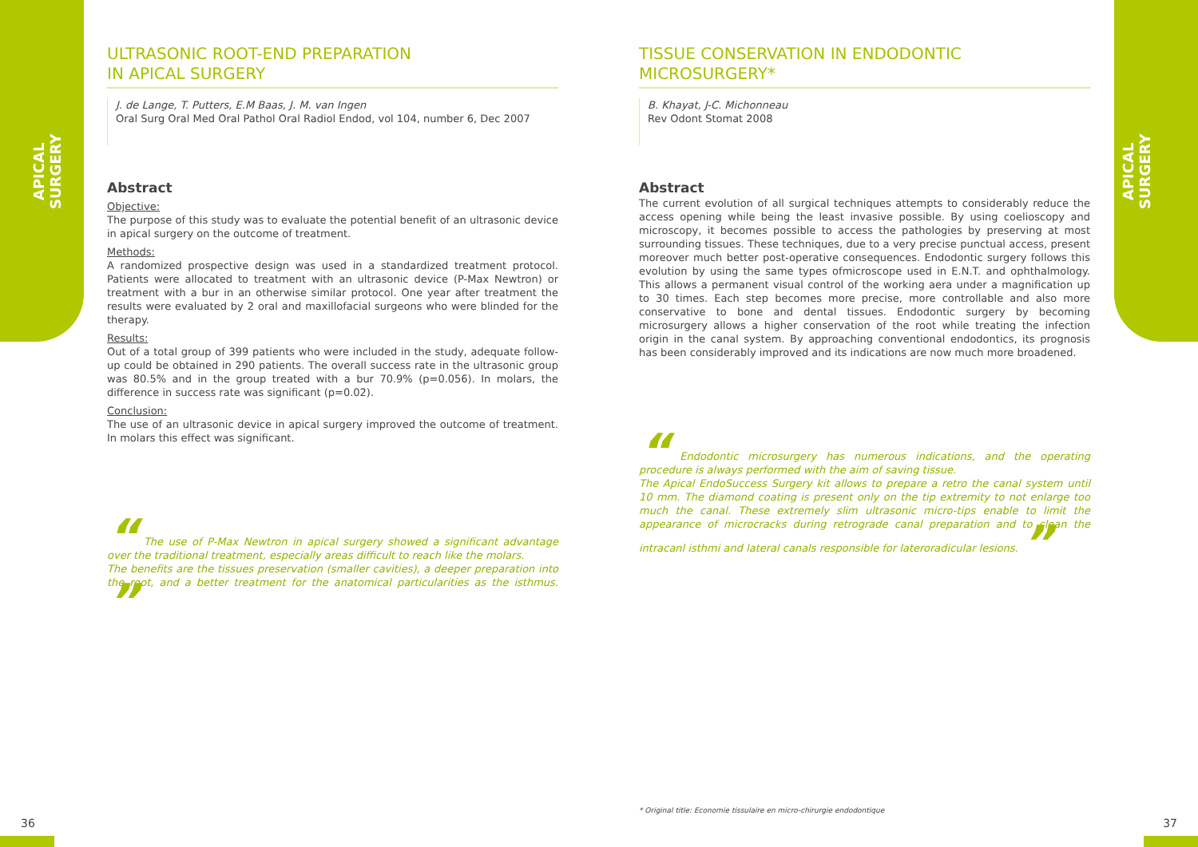APICAL SURGERY
APICAL SURGERY
ULTRASONIC ROOT-END PREPARATION
IN APICAL SURGERY
J. de Lange, T. Putters, E.M Baas, J. M. van Ingen
Oral Surg Oral Med Oral Pathol Oral Radiol Endod, vol 104, number 6, Dec 2007
Abstract
Objective:
The purpose of this study was to evaluate the potential benefit of an ultrasonic device in apical surgery on the outcome of treatment.
Methods:
A randomized prospective design was used in a standardized treatment protocol. Patients were allocated to treatment with an ultrasonic device (P-Max Newtron) or treatment with a bur in an otherwise similar protocol. One year after treatment the results were evaluated by 2 oral and maxillofacial surgeons who were blinded for the therapy.
Results:
Out of a total group of 399 patients who were included in the study, adequate follow-up could be obtained in 290 patients. The overall success rate in the ultrasonic group was 80.5% and in the group treated with a bur 70.9% (p=0.056). In molars, the difference in success rate was significant (p=0.02).
Conclusion:
The use of an ultrasonic device in apical surgery improved the outcome of treatment. In molars this effect was significant.
“ The use of P-Max Newtron in apical surgery showed a significant advantage over the traditional treatment, especially areas difficult to reach like the molars.
The benefits are the tissues preservation (smaller cavities), a deeper preparation into the root, and a better treatment for the anatomical particularities as the isthmus. ”
TISSUE CONSERVATION IN ENDODONTIC
MICROSURGERY*
B. Khayat, J-C. Michonneau
Rev Odont Stomat 2008
Abstract
The current evolution of all surgical techniques attempts to considerably reduce the access opening while being the least invasive possible. By using coelioscopy and microscopy, it becomes possible to access the pathologies by preserving at most surrounding tissues. These techniques, due to a very precise punctual access, present moreover much better post-operative consequences. Endodontic surgery follows this evolution by using the same types ofmicroscope used in E.N.T. and ophthalmology. This allows a permanent visual control of the working aera under a magnification up to 30 times. Each step becomes more precise, more controllable and also more conservative to bone and dental tissues. Endodontic surgery by becoming microsurgery allows a higher conservation of the root while treating the infection origin in the canal system. By approaching conventional endodontics, its prognosis has been considerably improved and its indications are now much more broadened.
“ Endodontic microsurgery has numerous indications, and the operating procedure is always performed with the aim of saving tissue.
The Apical EndoSuccess Surgery kit allows to prepare a retro the canal system until 10 mm. The diamond coating is present only on the tip extremity to not enlarge too much the canal. These extremely slim ultrasonic micro-tips enable to limit the appearance of microcracks during retrograde canal preparation and to clean the intracanl isthmi and lateral canals responsible for lateroradicular lesions. ”
* Original title: Economie tissulaire en micro-chirurgie endodontique
36 37